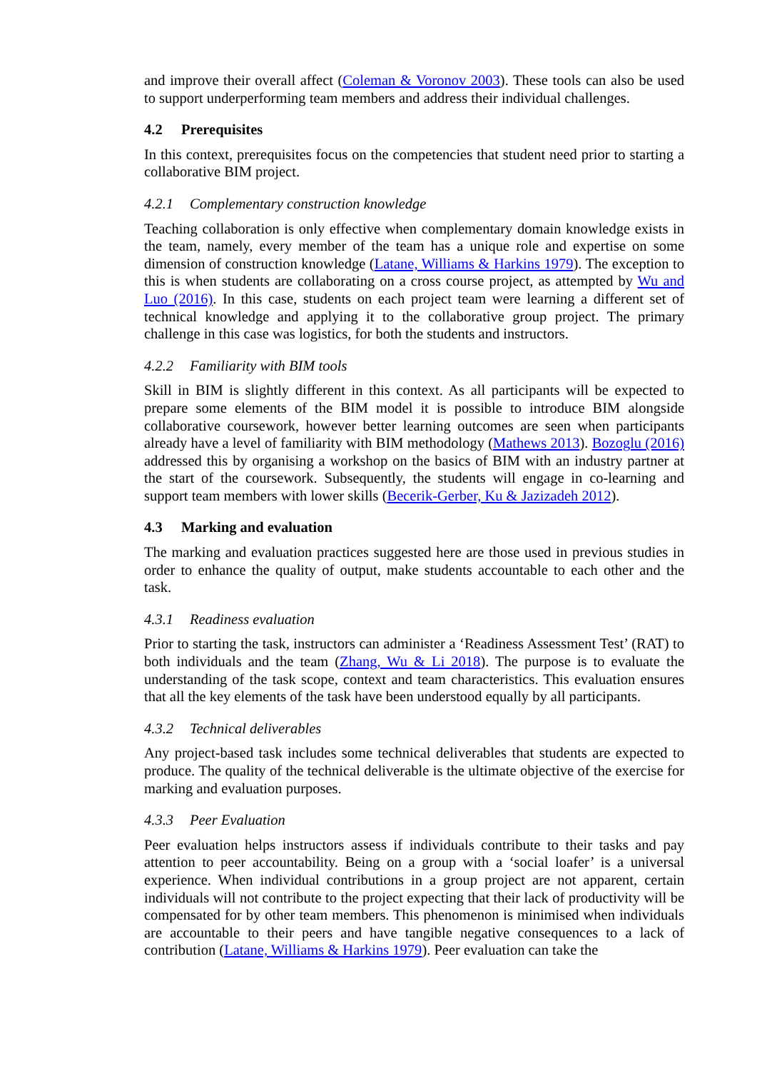and improve their overall affect (Coleman & Voronov 2003). These tools can also be used to support underperforming team members and address their individual challenges.
4.2 Prerequisites
In this context, prerequisites focus on the competencies that student need prior to starting a collaborative BIM project.
4.2.1 Complementary construction knowledge
Teaching collaboration is only effective when complementary domain knowledge exists in the team, namely, every member of the team has a unique role and expertise on some dimension of construction knowledge (Latane, Williams & Harkins 1979). The exception to this is when students are collaborating on a cross course project, as attempted by Wu and Luo (2016). In this case, students on each project team were learning a different set of technical knowledge and applying it to the collaborative group project. The primary challenge in this case was logistics, for both the students and instructors.
4.2.2 Familiarity with BIM tools
Skill in BIM is slightly different in this context. As all participants will be expected to prepare some elements of the BIM model it is possible to introduce BIM alongside collaborative coursework, however better learning outcomes are seen when participants already have a level of familiarity with BIM methodology (Mathews 2013). Bozoglu (2016) addressed this by organising a workshop on the basics of BIM with an industry partner at the start of the coursework. Subsequently, the students will engage in co-learning and support team members with lower skills (Becerik-Gerber, Ku & Jazizadeh 2012).
4.3 Marking and evaluation
The marking and evaluation practices suggested here are those used in previous studies in order to enhance the quality of output, make students accountable to each other and the task.
4.3.1 Readiness evaluation
Prior to starting the task, instructors can administer a ‘Readiness Assessment Test’ (RAT) to both individuals and the team (Zhang, Wu & Li 2018). The purpose is to evaluate the understanding of the task scope, context and team characteristics. This evaluation ensures that all the key elements of the task have been understood equally by all participants.
4.3.2 Technical deliverables
Any project-based task includes some technical deliverables that students are expected to produce. The quality of the technical deliverable is the ultimate objective of the exercise for marking and evaluation purposes.
4.3.3 Peer Evaluation
Peer evaluation helps instructors assess if individuals contribute to their tasks and pay attention to peer accountability. Being on a group with a ‘social loafer’ is a universal experience. When individual contributions in a group project are not apparent, certain individuals will not contribute to the project expecting that their lack of productivity will be compensated for by other team members. This phenomenon is minimised when individuals are accountable to their peers and have tangible negative consequences to a lack of contribution (Latane, Williams & Harkins 1979). Peer evaluation can take the